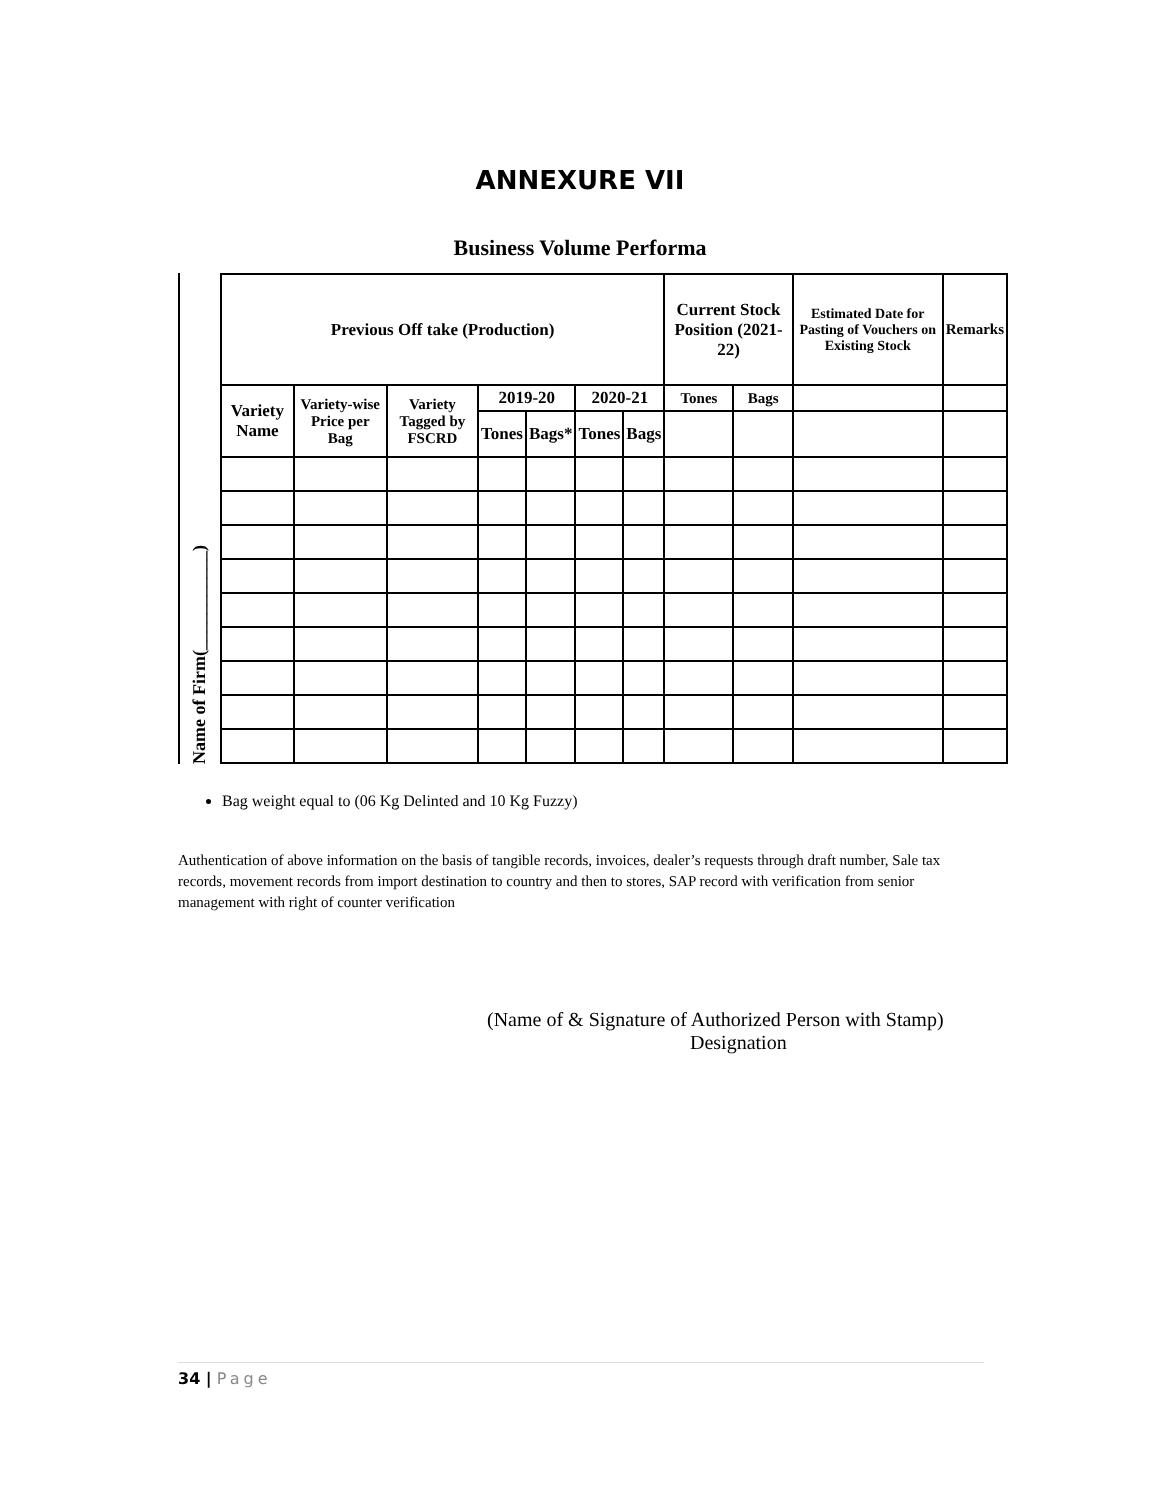ANNEXURE VII
Business Volume Performa
Name of Firm(___________)
| Previous Off take (Production) | | | | | | | Current Stock Position (2021-22) | | Estimated Date for Pasting of Vouchers on Existing Stock | Remarks |
| --- | --- | --- | --- | --- | --- | --- | --- | --- | --- | --- |
| Variety Name | Variety-wise Price per Bag | Variety Tagged by FSCRD | 2019-20 | | 2020-21 | | Tones | Bags | | |
| | | | Tones | Bags* | Tones | Bags | | | | |
Bag weight equal to (06 Kg Delinted and 10 Kg Fuzzy)
Authentication of above information on the basis of tangible records, invoices, dealer’s requests through draft number, Sale tax records, movement records from import destination to country and then to stores, SAP record with verification from senior management with right of counter verification
(Name of & Signature of Authorized Person with Stamp)
Designation
34 | Page